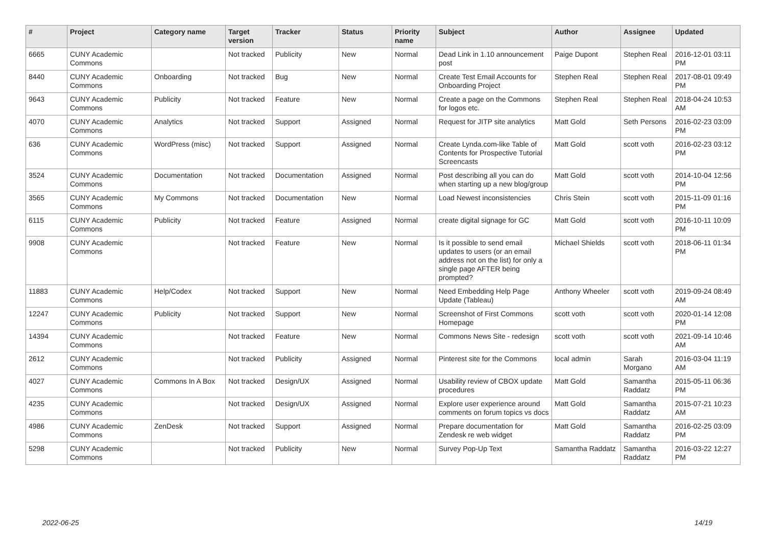| # | Project | Category name | Target version | Tracker | Status | Priority name | Subject | Author | Assignee | Updated |
| --- | --- | --- | --- | --- | --- | --- | --- | --- | --- | --- |
| 6665 | CUNY Academic Commons | | Not tracked | Publicity | New | Normal | Dead Link in 1.10 announcement post | Paige Dupont | Stephen Real | 2016-12-01 03:11 PM |
| 8440 | CUNY Academic Commons | Onboarding | Not tracked | Bug | New | Normal | Create Test Email Accounts for Onboarding Project | Stephen Real | Stephen Real | 2017-08-01 09:49 PM |
| 9643 | CUNY Academic Commons | Publicity | Not tracked | Feature | New | Normal | Create a page on the Commons for logos etc. | Stephen Real | Stephen Real | 2018-04-24 10:53 AM |
| 4070 | CUNY Academic Commons | Analytics | Not tracked | Support | Assigned | Normal | Request for JITP site analytics | Matt Gold | Seth Persons | 2016-02-23 03:09 PM |
| 636 | CUNY Academic Commons | WordPress (misc) | Not tracked | Support | Assigned | Normal | Create Lynda.com-like Table of Contents for Prospective Tutorial Screencasts | Matt Gold | scott voth | 2016-02-23 03:12 PM |
| 3524 | CUNY Academic Commons | Documentation | Not tracked | Documentation | Assigned | Normal | Post describing all you can do when starting up a new blog/group | Matt Gold | scott voth | 2014-10-04 12:56 PM |
| 3565 | CUNY Academic Commons | My Commons | Not tracked | Documentation | New | Normal | Load Newest inconsistencies | Chris Stein | scott voth | 2015-11-09 01:16 PM |
| 6115 | CUNY Academic Commons | Publicity | Not tracked | Feature | Assigned | Normal | create digital signage for GC | Matt Gold | scott voth | 2016-10-11 10:09 PM |
| 9908 | CUNY Academic Commons | | Not tracked | Feature | New | Normal | Is it possible to send email updates to users (or an email address not on the list) for only a single page AFTER being prompted? | Michael Shields | scott voth | 2018-06-11 01:34 PM |
| 11883 | CUNY Academic Commons | Help/Codex | Not tracked | Support | New | Normal | Need Embedding Help Page Update (Tableau) | Anthony Wheeler | scott voth | 2019-09-24 08:49 AM |
| 12247 | CUNY Academic Commons | Publicity | Not tracked | Support | New | Normal | Screenshot of First Commons Homepage | scott voth | scott voth | 2020-01-14 12:08 PM |
| 14394 | CUNY Academic Commons | | Not tracked | Feature | New | Normal | Commons News Site - redesign | scott voth | scott voth | 2021-09-14 10:46 AM |
| 2612 | CUNY Academic Commons | | Not tracked | Publicity | Assigned | Normal | Pinterest site for the Commons | local admin | Sarah Morgano | 2016-03-04 11:19 AM |
| 4027 | CUNY Academic Commons | Commons In A Box | Not tracked | Design/UX | Assigned | Normal | Usability review of CBOX update procedures | Matt Gold | Samantha Raddatz | 2015-05-11 06:36 PM |
| 4235 | CUNY Academic Commons | | Not tracked | Design/UX | Assigned | Normal | Explore user experience around comments on forum topics vs docs | Matt Gold | Samantha Raddatz | 2015-07-21 10:23 AM |
| 4986 | CUNY Academic Commons | ZenDesk | Not tracked | Support | Assigned | Normal | Prepare documentation for Zendesk re web widget | Matt Gold | Samantha Raddatz | 2016-02-25 03:09 PM |
| 5298 | CUNY Academic Commons | | Not tracked | Publicity | New | Normal | Survey Pop-Up Text | Samantha Raddatz | Samantha Raddatz | 2016-03-22 12:27 PM |
2022-06-25 14/19